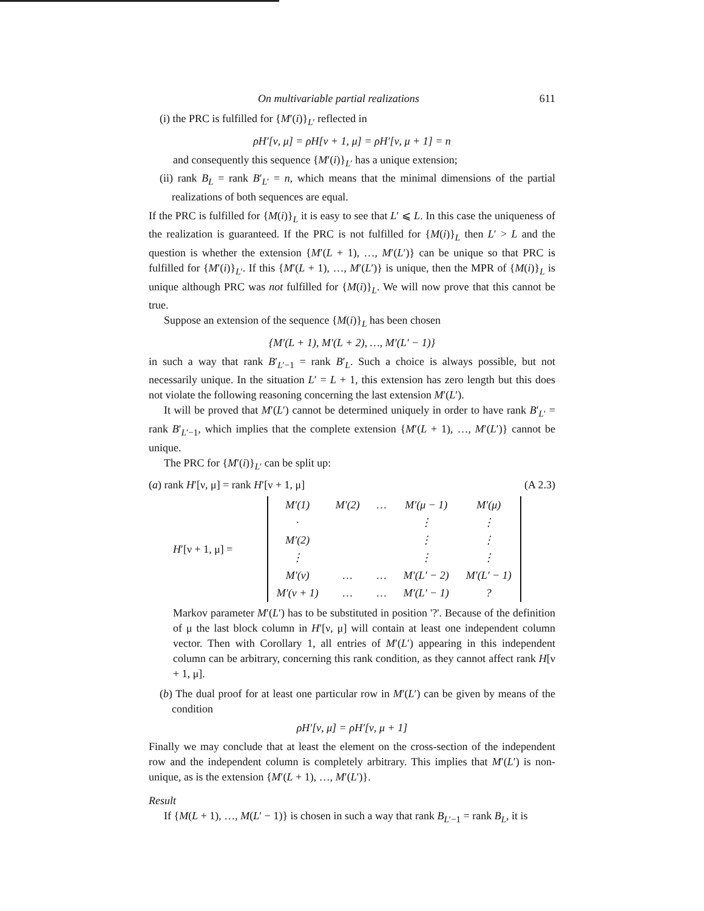On multivariable partial realizations 611
(i) the PRC is fulfilled for {M′(i)}<sub>L′</sub> reflected in
ρH′[ν, μ] = ρH[ν + 1, μ] = ρH′[ν, μ + 1] = n
and consequently this sequence {M′(i)}<sub>L′</sub> has a unique extension;
(ii) rank B<sub>L</sub> = rank B′<sub>L′</sub> = n, which means that the minimal dimensions of the partial realizations of both sequences are equal.
If the PRC is fulfilled for {M(i)}<sub>L</sub> it is easy to see that L′ ⩽ L. In this case the uniqueness of the realization is guaranteed. If the PRC is not fulfilled for {M(i)}<sub>L</sub> then L′ > L and the question is whether the extension {M′(L + 1), …, M′(L′)} can be unique so that PRC is fulfilled for {M′(i)}<sub>L′</sub>. If this {M′(L + 1), …, M′(L′)} is unique, then the MPR of {M(i)}<sub>L</sub> is unique although PRC was not fulfilled for {M(i)}<sub>L</sub>. We will now prove that this cannot be true.
Suppose an extension of the sequence {M(i)}<sub>L</sub> has been chosen
{M′(L + 1), M′(L + 2), …, M′(L′ − 1)}
in such a way that rank B′<sub>L′−1</sub> = rank B′<sub>L</sub>. Such a choice is always possible, but not necessarily unique. In the situation L′ = L + 1, this extension has zero length but this does not violate the following reasoning concerning the last extension M′(L′).
It will be proved that M′(L′) cannot be determined uniquely in order to have rank B′<sub>L′</sub> = rank B′<sub>L′−1</sub>, which implies that the complete extension {M′(L + 1), …, M′(L′)} cannot be unique.
The PRC for {M′(i)}<sub>L′</sub> can be split up:
(a) rank H′[ν, μ] = rank H′[ν + 1, μ] (A 2.3)
H ′[ν + 1, μ] =
| M′(1) | M′(2) | … | M′(μ − 1) | M′(μ) |
| · | | | ⋮ | ⋮ |
| M′(2) | | | ⋮ | ⋮ |
| ⋮ | | | ⋮ | ⋮ |
| M′(ν) | … | … | M′(L′ − 2) | M′(L′ − 1) |
| M′(ν + 1) | … | … | M′(L′ − 1) | ? |
Markov parameter M′(L′) has to be substituted in position '?'. Because of the definition of μ the last block column in H′[ν, μ] will contain at least one independent column vector. Then with Corollary 1, all entries of M′(L′) appearing in this independent column can be arbitrary, concerning this rank condition, as they cannot affect rank H[ν + 1, μ].
(b) The dual proof for at least one particular row in M′(L′) can be given by means of the condition
ρH′[ν, μ] = ρH′[ν, μ + 1]
Finally we may conclude that at least the element on the cross-section of the independent row and the independent column is completely arbitrary. This implies that M′(L′) is non-unique, as is the extension {M′(L + 1), …, M′(L′)}.
Result
If {M(L + 1), …, M(L′ − 1)} is chosen in such a way that rank B<sub>L′−1</sub> = rank B<sub>L</sub>, it is